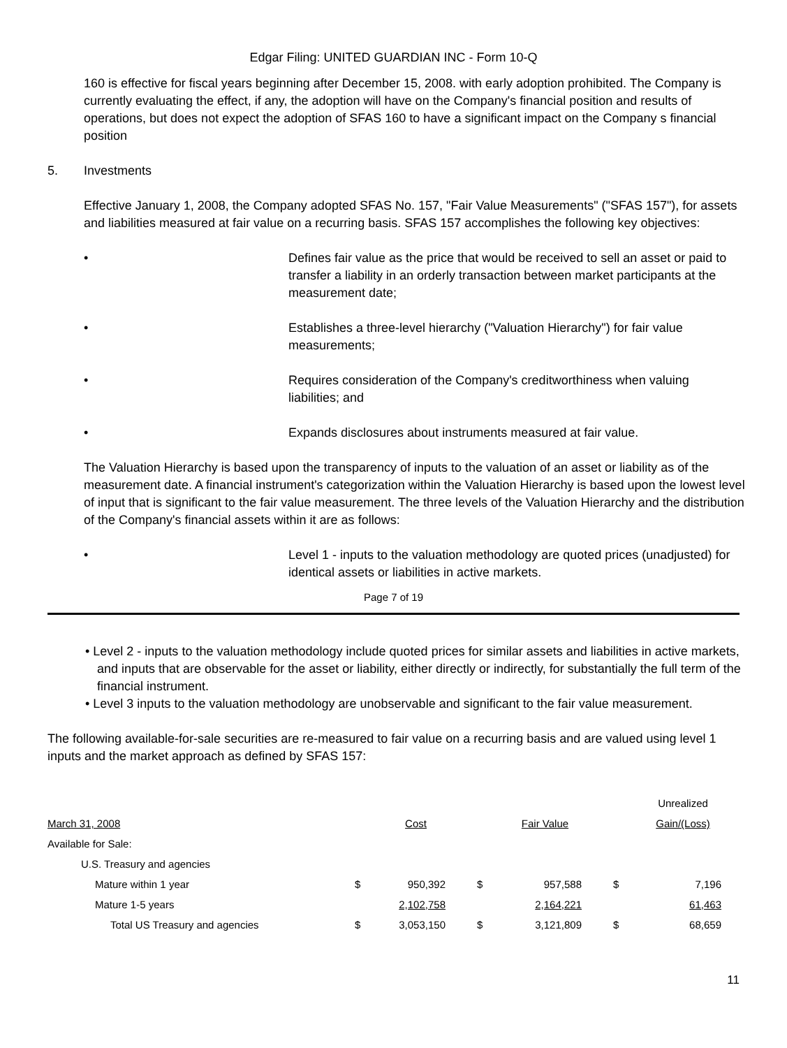Edgar Filing: UNITED GUARDIAN INC - Form 10-Q
160 is effective for fiscal years beginning after December 15, 2008. with early adoption prohibited. The Company is currently evaluating the effect, if any, the adoption will have on the Company's financial position and results of operations, but does not expect the adoption of SFAS 160 to have a significant impact on the Company s financial position
5. Investments
Effective January 1, 2008, the Company adopted SFAS No. 157, "Fair Value Measurements" ("SFAS 157"), for assets and liabilities measured at fair value on a recurring basis. SFAS 157 accomplishes the following key objectives:
• Defines fair value as the price that would be received to sell an asset or paid to transfer a liability in an orderly transaction between market participants at the measurement date;
• Establishes a three-level hierarchy ("Valuation Hierarchy") for fair value measurements;
• Requires consideration of the Company's creditworthiness when valuing liabilities; and
• Expands disclosures about instruments measured at fair value.
The Valuation Hierarchy is based upon the transparency of inputs to the valuation of an asset or liability as of the measurement date. A financial instrument's categorization within the Valuation Hierarchy is based upon the lowest level of input that is significant to the fair value measurement. The three levels of the Valuation Hierarchy and the distribution of the Company's financial assets within it are as follows:
• Level 1 - inputs to the valuation methodology are quoted prices (unadjusted) for identical assets or liabilities in active markets.
Page 7 of 19
• Level 2 - inputs to the valuation methodology include quoted prices for similar assets and liabilities in active markets, and inputs that are observable for the asset or liability, either directly or indirectly, for substantially the full term of the financial instrument.
• Level 3 inputs to the valuation methodology are unobservable and significant to the fair value measurement.
The following available-for-sale securities are re-measured to fair value on a recurring basis and are valued using level 1 inputs and the market approach as defined by SFAS 157:
| | | | Unrealized |
| --- | --- | --- | --- |
| March 31, 2008 | Cost | Fair Value | Gain/(Loss) |
| Available for Sale: | | | |
| U.S. Treasury and agencies | | | |
| Mature within 1 year | $ 950,392 | $ 957,588 | $ 7,196 |
| Mature 1-5 years | 2,102,758 | 2,164,221 | 61,463 |
| Total US Treasury and agencies | $ 3,053,150 | $ 3,121,809 | $ 68,659 |
11